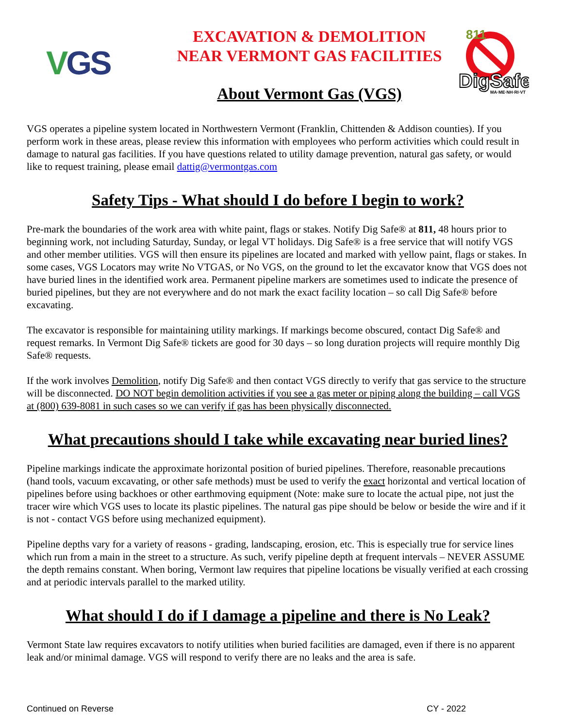VGS
EXCAVATION & DEMOLITION
NEAR VERMONT GAS FACILITIES
About Vermont Gas (VGS)
811
DigSafe
MA·ME·NH·RI·VT
VGS operates a pipeline system located in Northwestern Vermont (Franklin, Chittenden & Addison counties). If you perform work in these areas, please review this information with employees who perform activities which could result in damage to natural gas facilities. If you have questions related to utility damage prevention, natural gas safety, or would like to request training, please email dattig@vermontgas.com
Safety Tips - What should I do before I begin to work?
Pre-mark the boundaries of the work area with white paint, flags or stakes. Notify Dig Safe® at 811, 48 hours prior to beginning work, not including Saturday, Sunday, or legal VT holidays. Dig Safe® is a free service that will notify VGS and other member utilities. VGS will then ensure its pipelines are located and marked with yellow paint, flags or stakes. In some cases, VGS Locators may write No VTGAS, or No VGS, on the ground to let the excavator know that VGS does not have buried lines in the identified work area. Permanent pipeline markers are sometimes used to indicate the presence of buried pipelines, but they are not everywhere and do not mark the exact facility location – so call Dig Safe® before excavating.
The excavator is responsible for maintaining utility markings. If markings become obscured, contact Dig Safe® and request remarks. In Vermont Dig Safe® tickets are good for 30 days – so long duration projects will require monthly Dig Safe® requests.
If the work involves Demolition, notify Dig Safe® and then contact VGS directly to verify that gas service to the structure will be disconnected. DO NOT begin demolition activities if you see a gas meter or piping along the building – call VGS at (800) 639-8081 in such cases so we can verify if gas has been physically disconnected.
What precautions should I take while excavating near buried lines?
Pipeline markings indicate the approximate horizontal position of buried pipelines. Therefore, reasonable precautions (hand tools, vacuum excavating, or other safe methods) must be used to verify the exact horizontal and vertical location of pipelines before using backhoes or other earthmoving equipment (Note: make sure to locate the actual pipe, not just the tracer wire which VGS uses to locate its plastic pipelines. The natural gas pipe should be below or beside the wire and if it is not - contact VGS before using mechanized equipment).
Pipeline depths vary for a variety of reasons - grading, landscaping, erosion, etc. This is especially true for service lines which run from a main in the street to a structure. As such, verify pipeline depth at frequent intervals – NEVER ASSUME the depth remains constant. When boring, Vermont law requires that pipeline locations be visually verified at each crossing and at periodic intervals parallel to the marked utility.
What should I do if I damage a pipeline and there is No Leak?
Vermont State law requires excavators to notify utilities when buried facilities are damaged, even if there is no apparent leak and/or minimal damage. VGS will respond to verify there are no leaks and the area is safe.
Continued on Reverse CY - 2022